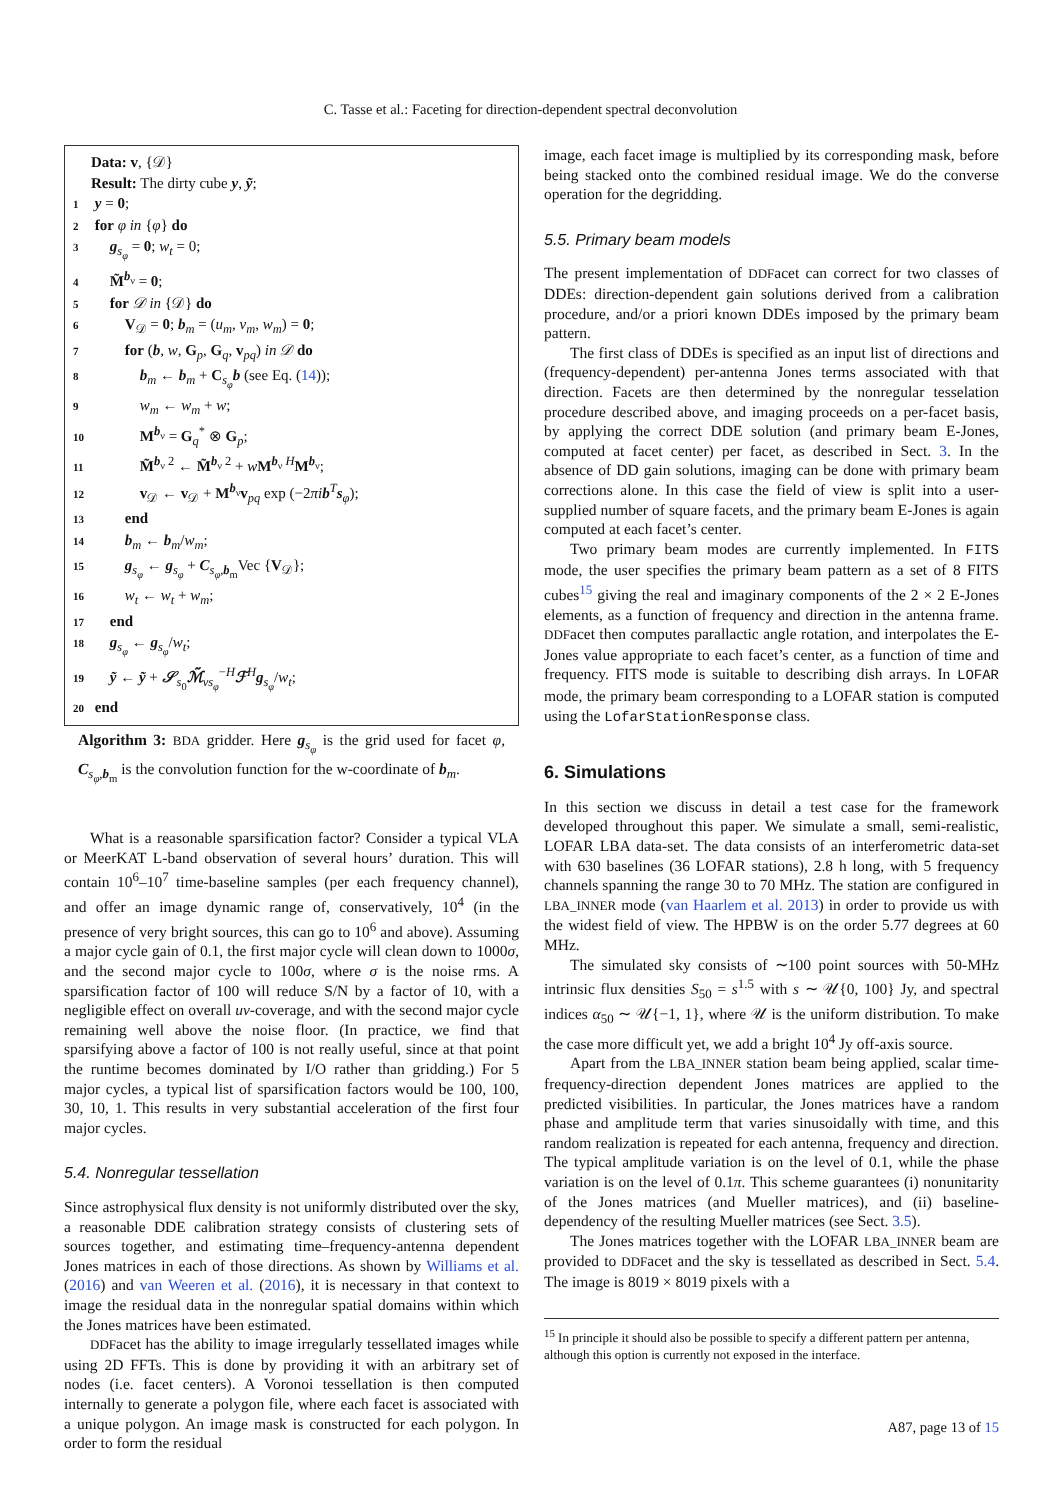C. Tasse et al.: Faceting for direction-dependent spectral deconvolution
Data: v, {𝒟}
Result: The dirty cube y, ỹ;
1 y = 0;
2 for φ in {φ} do
3 g<sub>s<sub>φ</sub></sub> = 0; w<sub>t</sub> = 0;
4 M̃<sup>b<sub>ν</sub></sup> = 0;
5 for 𝒟 in {𝒟} do
6 V<sub>𝒟</sub> = 0; b<sub>m</sub> = (u<sub>m</sub>, v<sub>m</sub>, w<sub>m</sub>) = 0;
7 for (b, w, G<sub>p</sub>, G<sub>q</sub>, v<sub>pq</sub>) in 𝒟 do
8 b<sub>m</sub> ← b<sub>m</sub> + C<sub>s<sub>φ</sub></sub>b (see Eq. (14));
9 w<sub>m</sub> ← w<sub>m</sub> + w;
10 M<sup>b<sub>ν</sub></sup> = G<sub>q</sub><sup>*</sup> ⊗ G<sub>p</sub>;
11 M̃<sup>b<sub>ν</sub> 2</sup> ← M̃<sup>b<sub>ν</sub> 2</sup> + wM<sup>b<sub>ν</sub> H</sup>M<sup>b<sub>ν</sub></sup>;
12 v<sub>𝒟</sub> ← v<sub>𝒟</sub> + M<sup>b<sub>ν</sub></sup>v<sub>pq</sub> exp (−2πi b<sup>T</sup>s<sub>φ</sub>);
13 end
14 b<sub>m</sub> ← b<sub>m</sub>/w<sub>m</sub>;
15 g<sub>s<sub>φ</sub></sub> ← g<sub>s<sub>φ</sub></sub> + C<sub>s<sub>φ</sub>,b<sub>m</sub></sub>Vec {V<sub>𝒟</sub>};
16 w<sub>t</sub> ← w<sub>t</sub> + w<sub>m</sub>;
17 end
18 g<sub>s<sub>φ</sub></sub> ← g<sub>s<sub>φ</sub></sub>/w<sub>t</sub>;
19 ỹ ← ỹ + 𝒮<sub>s<sub>0</sub></sub>ℳ̃<sub>νs<sub>φ</sub></sub><sup>−H</sup>ℱ<sup>H</sup>g<sub>s<sub>φ</sub></sub>/w<sub>t</sub>;
20 end
Algorithm 3: BDA gridder. Here g<sub>s<sub>φ</sub></sub> is the grid used for facet φ, C<sub>s<sub>φ</sub>,b<sub>m</sub></sub> is the convolution function for the w-coordinate of b<sub>m</sub>.
What is a reasonable sparsification factor? Consider a typical VLA or MeerKAT L-band observation of several hours’ duration. This will contain 10<sup>6</sup>–10<sup>7</sup> time-baseline samples (per each frequency channel), and offer an image dynamic range of, conservatively, 10<sup>4</sup> (in the presence of very bright sources, this can go to 10<sup>6</sup> and above). Assuming a major cycle gain of 0.1, the first major cycle will clean down to 1000σ, and the second major cycle to 100σ, where σ is the noise rms. A sparsification factor of 100 will reduce S/N by a factor of 10, with a negligible effect on overall uv-coverage, and with the second major cycle remaining well above the noise floor. (In practice, we find that sparsifying above a factor of 100 is not really useful, since at that point the runtime becomes dominated by I/O rather than gridding.) For 5 major cycles, a typical list of sparsification factors would be 100, 100, 30, 10, 1. This results in very substantial acceleration of the first four major cycles.
5.4. Nonregular tessellation
Since astrophysical flux density is not uniformly distributed over the sky, a reasonable DDE calibration strategy consists of clustering sets of sources together, and estimating time–frequency-antenna dependent Jones matrices in each of those directions. As shown by Williams et al. (2016) and van Weeren et al. (2016), it is necessary in that context to image the residual data in the nonregular spatial domains within which the Jones matrices have been estimated.
DDFacet has the ability to image irregularly tessellated images while using 2D FFTs. This is done by providing it with an arbitrary set of nodes (i.e. facet centers). A Voronoi tessellation is then computed internally to generate a polygon file, where each facet is associated with a unique polygon. An image mask is constructed for each polygon. In order to form the residual
image, each facet image is multiplied by its corresponding mask, before being stacked onto the combined residual image. We do the converse operation for the degridding.
5.5. Primary beam models
The present implementation of DDFacet can correct for two classes of DDEs: direction-dependent gain solutions derived from a calibration procedure, and/or a priori known DDEs imposed by the primary beam pattern.
The first class of DDEs is specified as an input list of directions and (frequency-dependent) per-antenna Jones terms associated with that direction. Facets are then determined by the nonregular tesselation procedure described above, and imaging proceeds on a per-facet basis, by applying the correct DDE solution (and primary beam E-Jones, computed at facet center) per facet, as described in Sect. 3. In the absence of DD gain solutions, imaging can be done with primary beam corrections alone. In this case the field of view is split into a user-supplied number of square facets, and the primary beam E-Jones is again computed at each facet’s center.
Two primary beam modes are currently implemented. In FITS mode, the user specifies the primary beam pattern as a set of 8 FITS cubes<sup>15</sup> giving the real and imaginary components of the 2 × 2 E-Jones elements, as a function of frequency and direction in the antenna frame. DDFacet then computes parallactic angle rotation, and interpolates the E-Jones value appropriate to each facet’s center, as a function of time and frequency. FITS mode is suitable to describing dish arrays. In LOFAR mode, the primary beam corresponding to a LOFAR station is computed using the LofarStationResponse class.
6. Simulations
In this section we discuss in detail a test case for the framework developed throughout this paper. We simulate a small, semi-realistic, LOFAR LBA data-set. The data consists of an interferometric data-set with 630 baselines (36 LOFAR stations), 2.8 h long, with 5 frequency channels spanning the range 30 to 70 MHz. The station are configured in LBA_INNER mode (van Haarlem et al. 2013) in order to provide us with the widest field of view. The HPBW is on the order 5.77 degrees at 60 MHz.
The simulated sky consists of ∼100 point sources with 50-MHz intrinsic flux densities S<sub>50</sub> = s<sup>1.5</sup> with s ∼ 𝒰{0, 100} Jy, and spectral indices α<sub>50</sub> ∼ 𝒰{−1, 1}, where 𝒰 is the uniform distribution. To make the case more difficult yet, we add a bright 10<sup>4</sup> Jy off-axis source.
Apart from the LBA_INNER station beam being applied, scalar time-frequency-direction dependent Jones matrices are applied to the predicted visibilities. In particular, the Jones matrices have a random phase and amplitude term that varies sinusoidally with time, and this random realization is repeated for each antenna, frequency and direction. The typical amplitude variation is on the level of 0.1, while the phase variation is on the level of 0.1π. This scheme guarantees (i) nonunitarity of the Jones matrices (and Mueller matrices), and (ii) baseline-dependency of the resulting Mueller matrices (see Sect. 3.5).
The Jones matrices together with the LOFAR LBA_INNER beam are provided to DDFacet and the sky is tessellated as described in Sect. 5.4. The image is 8019 × 8019 pixels with a
<sup>15</sup> In principle it should also be possible to specify a different pattern per antenna, although this option is currently not exposed in the interface.
A87, page 13 of 15